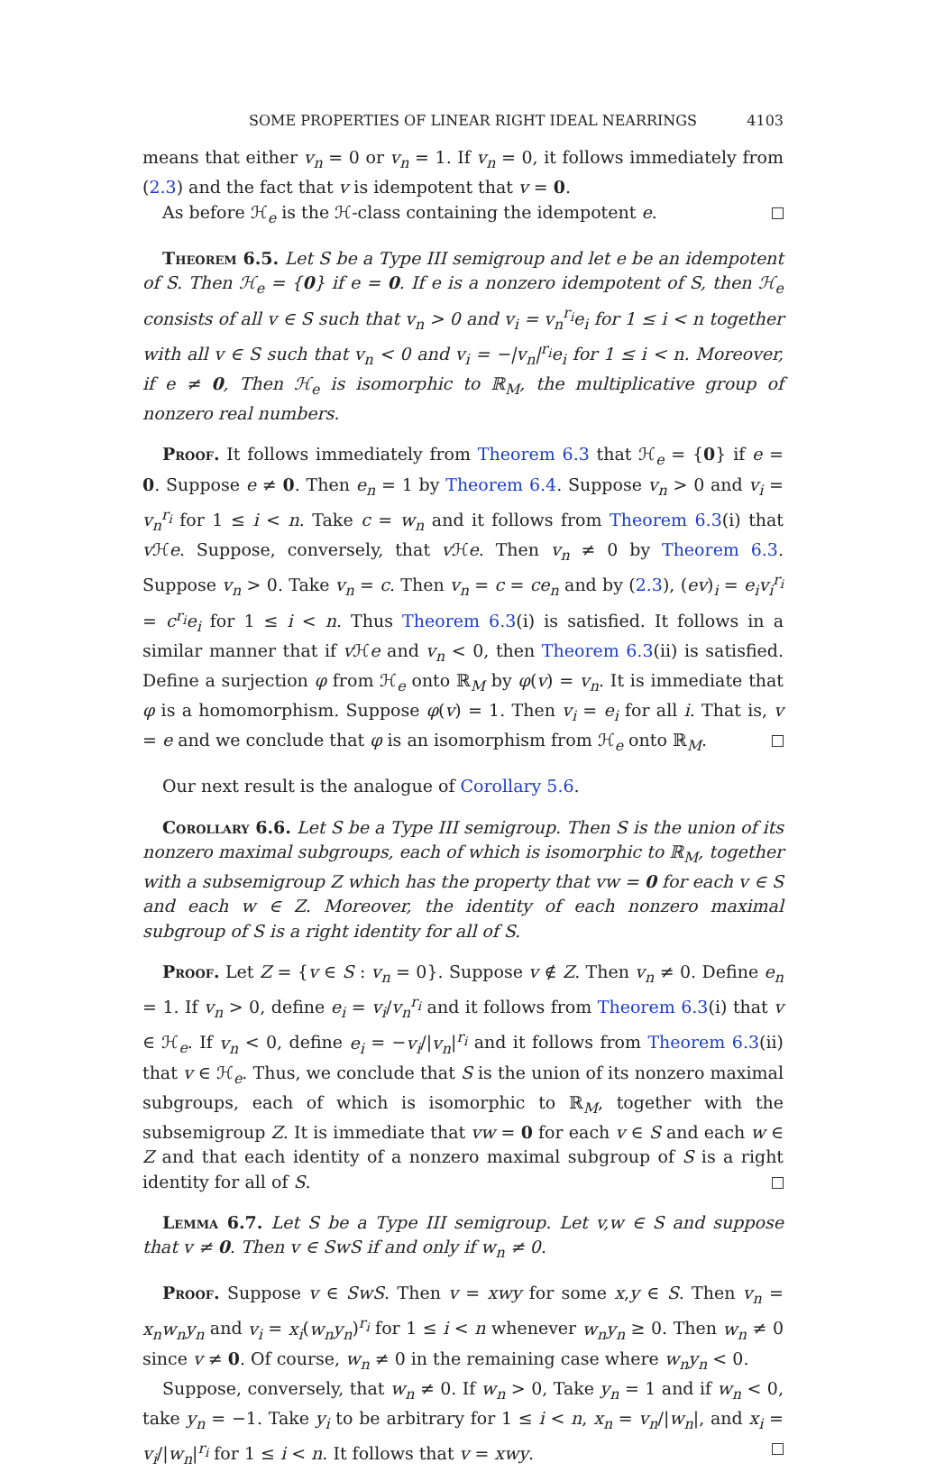SOME PROPERTIES OF LINEAR RIGHT IDEAL NEARRINGS 4103
means that either v<sub>n</sub> = 0 or v<sub>n</sub> = 1. If v<sub>n</sub> = 0, it follows immediately from (2.3) and the fact that v is idempotent that v = 0.
As before ℋ<sub>e</sub> is the ℋ-class containing the idempotent e.
Theorem 6.5. Let S be a Type III semigroup and let e be an idempotent of S. Then ℋ<sub>e</sub> = {0} if e = 0. If e is a nonzero idempotent of S, then ℋ<sub>e</sub> consists of all v ∈ S such that v<sub>n</sub> > 0 and v<sub>i</sub> = v<sub>n</sub><sup>r<sub>i</sub></sup>e<sub>i</sub> for 1 ≤ i < n together with all v ∈ S such that v<sub>n</sub> < 0 and v<sub>i</sub> = −|v<sub>n</sub>|<sup>r<sub>i</sub></sup>e<sub>i</sub> for 1 ≤ i < n. Moreover, if e ≠ 0, Then ℋ<sub>e</sub> is isomorphic to ℝ<sub>M</sub>, the multiplicative group of nonzero real numbers.
Proof. It follows immediately from Theorem 6.3 that ℋ<sub>e</sub> = {0} if e = 0. Suppose e ≠ 0. Then e<sub>n</sub> = 1 by Theorem 6.4. Suppose v<sub>n</sub> > 0 and v<sub>i</sub> = v<sub>n</sub><sup>r<sub>i</sub></sup> for 1 ≤ i < n. Take c = w<sub>n</sub> and it follows from Theorem 6.3(i) that v ℋe. Suppose, conversely, that v ℋe. Then v<sub>n</sub> ≠ 0 by Theorem 6.3. Suppose v<sub>n</sub> > 0. Take v<sub>n</sub> = c. Then v<sub>n</sub> = c = ce<sub>n</sub> and by (2.3), (ev)<sub>i</sub> = e<sub>i</sub>v<sub>i</sub><sup>r<sub>i</sub></sup> = c<sup>r<sub>i</sub></sup>e<sub>i</sub> for 1 ≤ i < n. Thus Theorem 6.3(i) is satisfied. It follows in a similar manner that if v ℋe and v<sub>n</sub> < 0, then Theorem 6.3(ii) is satisfied. Define a surjection φ from ℋ<sub>e</sub> onto ℝ<sub>M</sub> by φ(v) = v<sub>n</sub>. It is immediate that φ is a homomorphism. Suppose φ(v) = 1. Then v<sub>i</sub> = e<sub>i</sub> for all i. That is, v = e and we conclude that φ is an isomorphism from ℋ<sub>e</sub> onto ℝ<sub>M</sub>.
Our next result is the analogue of Corollary 5.6.
Corollary 6.6. Let S be a Type III semigroup. Then S is the union of its nonzero maximal subgroups, each of which is isomorphic to ℝ<sub>M</sub>, together with a subsemigroup Z which has the property that vw = 0 for each v ∈ S and each w ∈ Z. Moreover, the identity of each nonzero maximal subgroup of S is a right identity for all of S.
Proof. Let Z = {v ∈ S : v<sub>n</sub> = 0}. Suppose v ∉ Z. Then v<sub>n</sub> ≠ 0. Define e<sub>n</sub> = 1. If v<sub>n</sub> > 0, define e<sub>i</sub> = v<sub>i</sub>/v<sub>n</sub><sup>r<sub>i</sub></sup> and it follows from Theorem 6.3(i) that v ∈ ℋ<sub>e</sub>. If v<sub>n</sub> < 0, define e<sub>i</sub> = −v<sub>i</sub>/|v<sub>n</sub>|<sup>r<sub>i</sub></sup> and it follows from Theorem 6.3(ii) that v ∈ ℋ<sub>e</sub>. Thus, we conclude that S is the union of its nonzero maximal subgroups, each of which is isomorphic to ℝ<sub>M</sub>, together with the subsemigroup Z. It is immediate that vw = 0 for each v ∈ S and each w ∈ Z and that each identity of a nonzero maximal subgroup of S is a right identity for all of S.
Lemma 6.7. Let S be a Type III semigroup. Let v,w ∈ S and suppose that v ≠ 0. Then v ∈ SwS if and only if w<sub>n</sub> ≠ 0.
Proof. Suppose v ∈ SwS. Then v = xwy for some x,y ∈ S. Then v<sub>n</sub> = x<sub>n</sub>w<sub>n</sub>y<sub>n</sub> and v<sub>i</sub> = x<sub>i</sub>(w<sub>n</sub>y<sub>n</sub>)<sup>r<sub>i</sub></sup> for 1 ≤ i < n whenever w<sub>n</sub>y<sub>n</sub> ≥ 0. Then w<sub>n</sub> ≠ 0 since v ≠ 0. Of course, w<sub>n</sub> ≠ 0 in the remaining case where w<sub>n</sub>y<sub>n</sub> < 0.
Suppose, conversely, that w<sub>n</sub> ≠ 0. If w<sub>n</sub> > 0, Take y<sub>n</sub> = 1 and if w<sub>n</sub> < 0, take y<sub>n</sub> = −1. Take y<sub>i</sub> to be arbitrary for 1 ≤ i < n, x<sub>n</sub> = v<sub>n</sub>/|w<sub>n</sub>|, and x<sub>i</sub> = v<sub>i</sub>/|w<sub>n</sub>|<sup>r<sub>i</sub></sup> for 1 ≤ i < n. It follows that v = xwy.